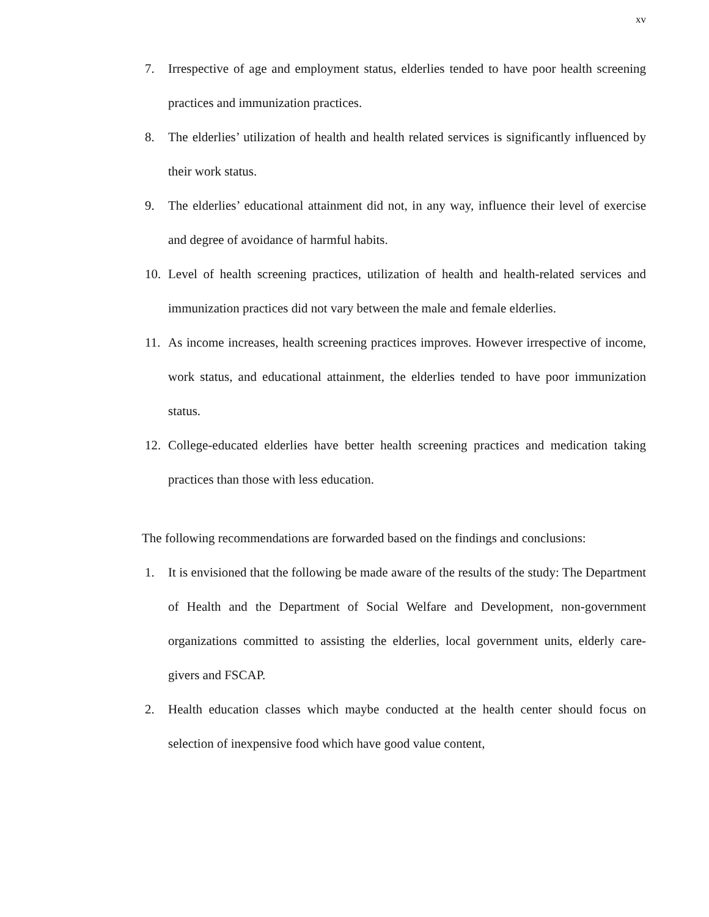xv
7. Irrespective of age and employment status, elderlies tended to have poor health screening practices and immunization practices.
8. The elderlies’ utilization of health and health related services is significantly influenced by their work status.
9. The elderlies’ educational attainment did not, in any way, influence their level of exercise and degree of avoidance of harmful habits.
10. Level of health screening practices, utilization of health and health-related services and immunization practices did not vary between the male and female elderlies.
11. As income increases, health screening practices improves. However irrespective of income, work status, and educational attainment, the elderlies tended to have poor immunization status.
12. College-educated elderlies have better health screening practices and medication taking practices than those with less education.
The following recommendations are forwarded based on the findings and conclusions:
1. It is envisioned that the following be made aware of the results of the study: The Department of Health and the Department of Social Welfare and Development, non-government organizations committed to assisting the elderlies, local government units, elderly care-givers and FSCAP.
2. Health education classes which maybe conducted at the health center should focus on selection of inexpensive food which have good value content,